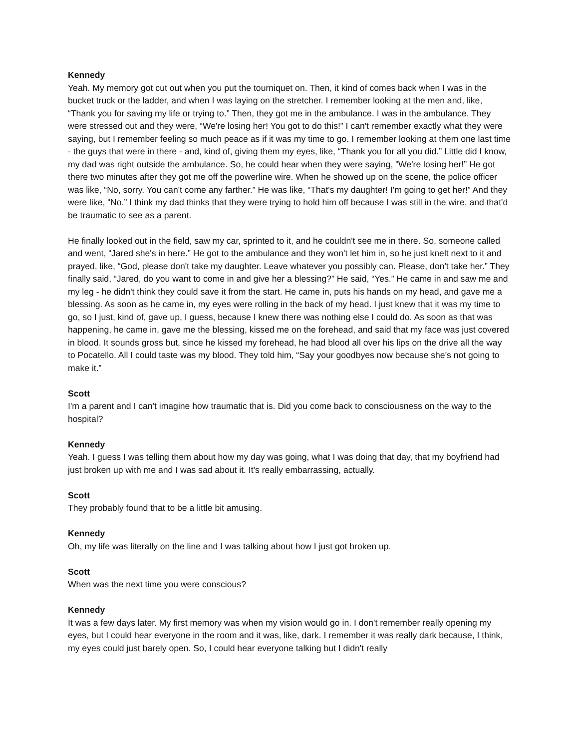Kennedy
Yeah. My memory got cut out when you put the tourniquet on. Then, it kind of comes back when I was in the bucket truck or the ladder, and when I was laying on the stretcher. I remember looking at the men and, like, “Thank you for saving my life or trying to.” Then, they got me in the ambulance. I was in the ambulance. They were stressed out and they were, “We're losing her! You got to do this!” I can't remember exactly what they were saying, but I remember feeling so much peace as if it was my time to go. I remember looking at them one last time - the guys that were in there - and, kind of, giving them my eyes, like, “Thank you for all you did.” Little did I know, my dad was right outside the ambulance. So, he could hear when they were saying, “We're losing her!” He got there two minutes after they got me off the powerline wire. When he showed up on the scene, the police officer was like, “No, sorry. You can't come any farther.” He was like, “That's my daughter! I'm going to get her!” And they were like, “No.” I think my dad thinks that they were trying to hold him off because I was still in the wire, and that'd be traumatic to see as a parent.
He finally looked out in the field, saw my car, sprinted to it, and he couldn't see me in there. So, someone called and went, “Jared she's in here.” He got to the ambulance and they won't let him in, so he just knelt next to it and prayed, like, “God, please don't take my daughter. Leave whatever you possibly can. Please, don't take her.” They finally said, “Jared, do you want to come in and give her a blessing?” He said, “Yes.” He came in and saw me and my leg - he didn't think they could save it from the start. He came in, puts his hands on my head, and gave me a blessing. As soon as he came in, my eyes were rolling in the back of my head. I just knew that it was my time to go, so I just, kind of, gave up, I guess, because I knew there was nothing else I could do. As soon as that was happening, he came in, gave me the blessing, kissed me on the forehead, and said that my face was just covered in blood. It sounds gross but, since he kissed my forehead, he had blood all over his lips on the drive all the way to Pocatello. All I could taste was my blood. They told him, “Say your goodbyes now because she's not going to make it.”
Scott
I'm a parent and I can't imagine how traumatic that is. Did you come back to consciousness on the way to the hospital?
Kennedy
Yeah. I guess I was telling them about how my day was going, what I was doing that day, that my boyfriend had just broken up with me and I was sad about it. It's really embarrassing, actually.
Scott
They probably found that to be a little bit amusing.
Kennedy
Oh, my life was literally on the line and I was talking about how I just got broken up.
Scott
When was the next time you were conscious?
Kennedy
It was a few days later. My first memory was when my vision would go in. I don't remember really opening my eyes, but I could hear everyone in the room and it was, like, dark. I remember it was really dark because, I think, my eyes could just barely open. So, I could hear everyone talking but I didn't really